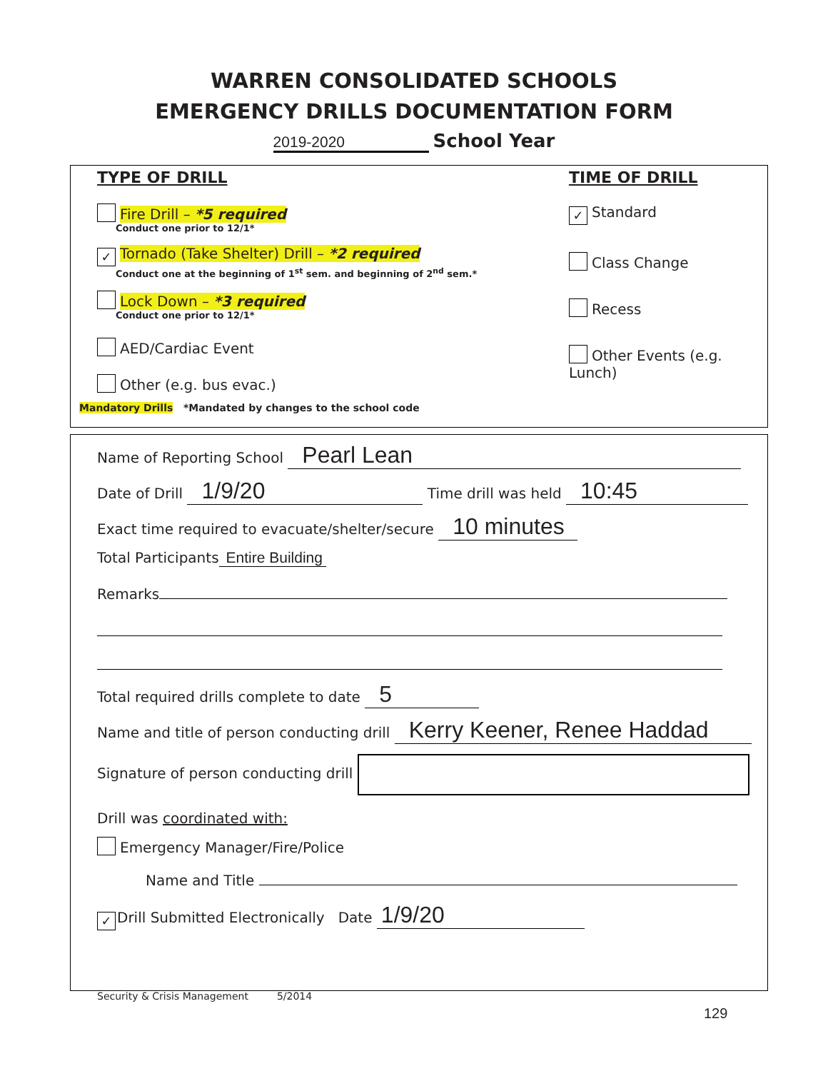WARREN CONSOLIDATED SCHOOLS
EMERGENCY DRILLS DOCUMENTATION FORM
2019-2020 School Year
TYPE OF DRILL
Fire Drill – *5 required
Conduct one prior to 12/1*
✓ Tornado (Take Shelter) Drill – *2 required
Conduct one at the beginning of 1<sup>st</sup> sem. and beginning of 2<sup>nd</sup> sem.*
Lock Down – *3 required
Conduct one prior to 12/1*
AED/Cardiac Event
Other (e.g. bus evac.)
TIME OF DRILL
✓ Standard
Class Change
Recess
Other Events (e.g. Lunch)
Mandatory Drills *Mandated by changes to the school code
Name of Reporting School Pearl Lean
Date of Drill 1/9/20 Time drill was held 10:45
Exact time required to evacuate/shelter/secure 10 minutes
Total Participants Entire Building
Remarks
Total required drills complete to date 5
Name and title of person conducting drill Kerry Keener, Renee Haddad
Signature of person conducting drill
Drill was coordinated with:
Emergency Manager/Fire/Police
Name and Title
✓ Drill Submitted Electronically Date 1/9/20
Security & Crisis Management 5/2014
129